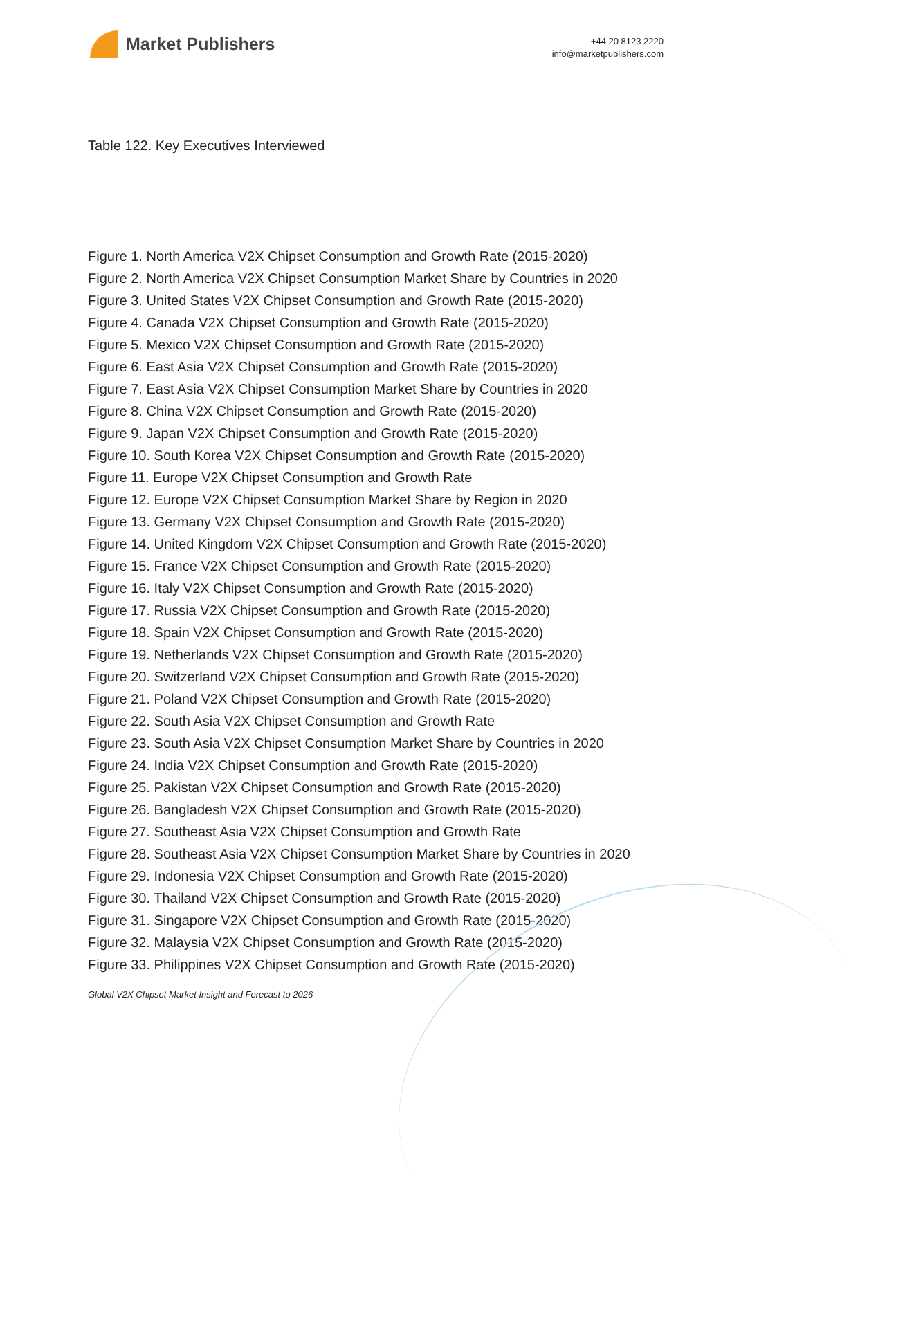Market Publishers
+44 20 8123 2220
info@marketpublishers.com
Table 122. Key Executives Interviewed
Figure 1. North America V2X Chipset Consumption and Growth Rate (2015-2020)
Figure 2. North America V2X Chipset Consumption Market Share by Countries in 2020
Figure 3. United States V2X Chipset Consumption and Growth Rate (2015-2020)
Figure 4. Canada V2X Chipset Consumption and Growth Rate (2015-2020)
Figure 5. Mexico V2X Chipset Consumption and Growth Rate (2015-2020)
Figure 6. East Asia V2X Chipset Consumption and Growth Rate (2015-2020)
Figure 7. East Asia V2X Chipset Consumption Market Share by Countries in 2020
Figure 8. China V2X Chipset Consumption and Growth Rate (2015-2020)
Figure 9. Japan V2X Chipset Consumption and Growth Rate (2015-2020)
Figure 10. South Korea V2X Chipset Consumption and Growth Rate (2015-2020)
Figure 11. Europe V2X Chipset Consumption and Growth Rate
Figure 12. Europe V2X Chipset Consumption Market Share by Region in 2020
Figure 13. Germany V2X Chipset Consumption and Growth Rate (2015-2020)
Figure 14. United Kingdom V2X Chipset Consumption and Growth Rate (2015-2020)
Figure 15. France V2X Chipset Consumption and Growth Rate (2015-2020)
Figure 16. Italy V2X Chipset Consumption and Growth Rate (2015-2020)
Figure 17. Russia V2X Chipset Consumption and Growth Rate (2015-2020)
Figure 18. Spain V2X Chipset Consumption and Growth Rate (2015-2020)
Figure 19. Netherlands V2X Chipset Consumption and Growth Rate (2015-2020)
Figure 20. Switzerland V2X Chipset Consumption and Growth Rate (2015-2020)
Figure 21. Poland V2X Chipset Consumption and Growth Rate (2015-2020)
Figure 22. South Asia V2X Chipset Consumption and Growth Rate
Figure 23. South Asia V2X Chipset Consumption Market Share by Countries in 2020
Figure 24. India V2X Chipset Consumption and Growth Rate (2015-2020)
Figure 25. Pakistan V2X Chipset Consumption and Growth Rate (2015-2020)
Figure 26. Bangladesh V2X Chipset Consumption and Growth Rate (2015-2020)
Figure 27. Southeast Asia V2X Chipset Consumption and Growth Rate
Figure 28. Southeast Asia V2X Chipset Consumption Market Share by Countries in 2020
Figure 29. Indonesia V2X Chipset Consumption and Growth Rate (2015-2020)
Figure 30. Thailand V2X Chipset Consumption and Growth Rate (2015-2020)
Figure 31. Singapore V2X Chipset Consumption and Growth Rate (2015-2020)
Figure 32. Malaysia V2X Chipset Consumption and Growth Rate (2015-2020)
Figure 33. Philippines V2X Chipset Consumption and Growth Rate (2015-2020)
Global V2X Chipset Market Insight and Forecast to 2026